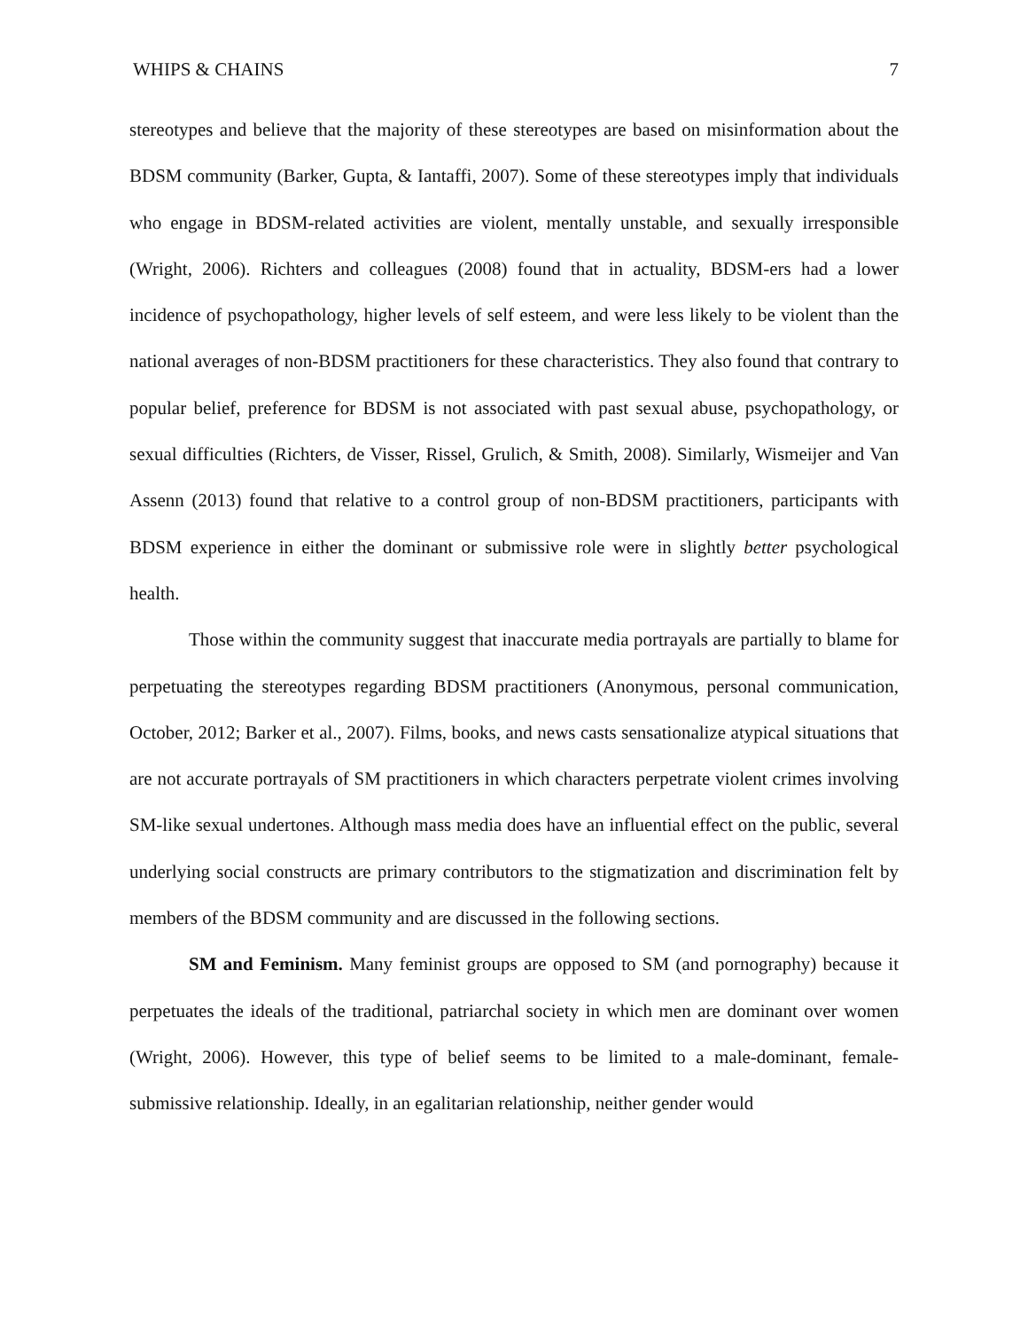WHIPS & CHAINS 7
stereotypes and believe that the majority of these stereotypes are based on misinformation about the BDSM community (Barker, Gupta, & Iantaffi, 2007). Some of these stereotypes imply that individuals who engage in BDSM-related activities are violent, mentally unstable, and sexually irresponsible (Wright, 2006). Richters and colleagues (2008) found that in actuality, BDSM-ers had a lower incidence of psychopathology, higher levels of self esteem, and were less likely to be violent than the national averages of non-BDSM practitioners for these characteristics. They also found that contrary to popular belief, preference for BDSM is not associated with past sexual abuse, psychopathology, or sexual difficulties (Richters, de Visser, Rissel, Grulich, & Smith, 2008). Similarly, Wismeijer and Van Assenn (2013) found that relative to a control group of non-BDSM practitioners, participants with BDSM experience in either the dominant or submissive role were in slightly better psychological health.
Those within the community suggest that inaccurate media portrayals are partially to blame for perpetuating the stereotypes regarding BDSM practitioners (Anonymous, personal communication, October, 2012; Barker et al., 2007). Films, books, and news casts sensationalize atypical situations that are not accurate portrayals of SM practitioners in which characters perpetrate violent crimes involving SM-like sexual undertones. Although mass media does have an influential effect on the public, several underlying social constructs are primary contributors to the stigmatization and discrimination felt by members of the BDSM community and are discussed in the following sections.
SM and Feminism. Many feminist groups are opposed to SM (and pornography) because it perpetuates the ideals of the traditional, patriarchal society in which men are dominant over women (Wright, 2006). However, this type of belief seems to be limited to a male-dominant, female-submissive relationship. Ideally, in an egalitarian relationship, neither gender would